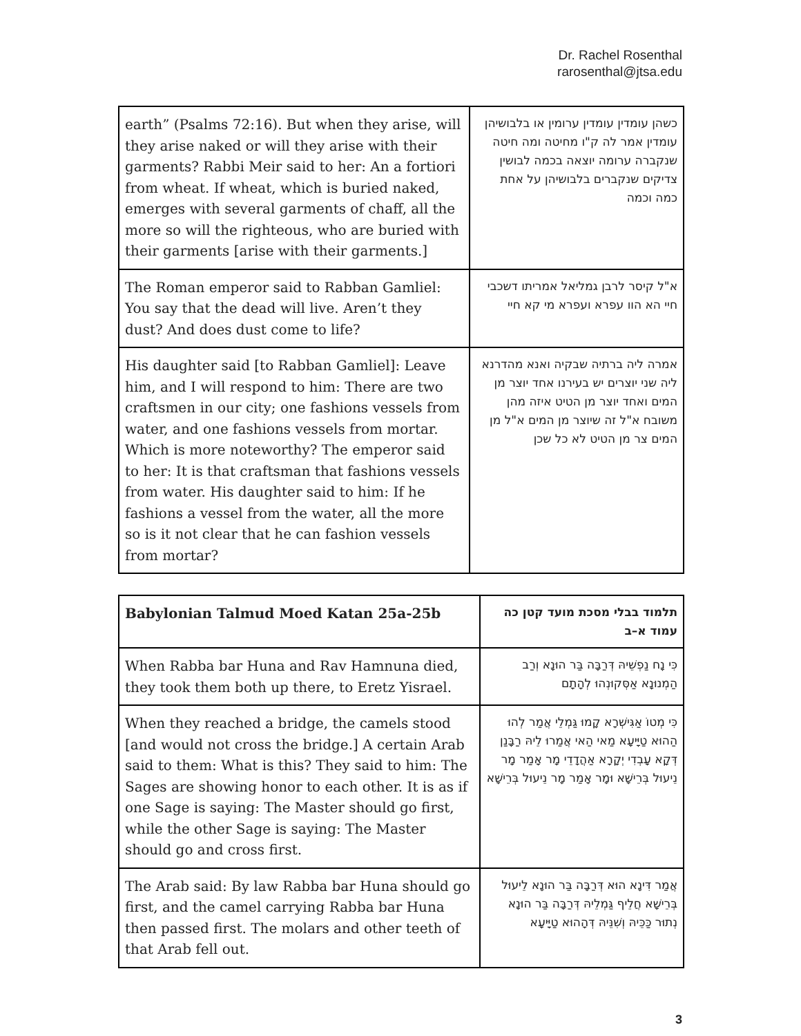Dr. Rachel Rosenthal
rarosenthal@jtsa.edu
| earth” (Psalms 72:16). But when they arise, will they arise naked or will they arise with their garments? Rabbi Meir said to her: An a fortiori from wheat. If wheat, which is buried naked, emerges with several garments of chaff, all the more so will the righteous, who are buried with their garments [arise with their garments.] | כשהן עומדין עומדין ערומין או בלבושיהן עומדין אמר לה ק"ו מחיטה ומה חיטה שנקברה ערומה יוצאה בכמה לבושין צדיקים שנקברים בלבושיהן על אחת כמה וכמה |
| The Roman emperor said to Rabban Gamliel: You say that the dead will live. Aren’t they dust? And does dust come to life? | א"ל קיסר לרבן גמליאל אמריתו דשכבי חיי הא הוו עפרא ועפרא מי קא חיי |
| His daughter said [to Rabban Gamliel]: Leave him, and I will respond to him: There are two craftsmen in our city; one fashions vessels from water, and one fashions vessels from mortar. Which is more noteworthy? The emperor said to her: It is that craftsman that fashions vessels from water. His daughter said to him: If he fashions a vessel from the water, all the more so is it not clear that he can fashion vessels from mortar? | אמרה ליה ברתיה שבקיה ואנא מהדרנא ליה שני יוצרים יש בעירנו אחד יוצר מן המים ואחד יוצר מן הטיט איזה מהן משובח א"ל זה שיוצר מן המים א"ל מן המים צר מן הטיט לא כל שכן |
| Babylonian Talmud Moed Katan 25a-25b | תלמוד בבלי מסכת מועד קטן כה עמוד א–ב |
| When Rabba bar Huna and Rav Hamnuna died, they took them both up there, to Eretz Yisrael. | כִּי נָח נַפְשֵׁיהּ דְּרַבָּה בַּר הוּנָא וְרַב הַמְנוּנָא אַסְּקוּנְהוּ לְהָתָם |
| When they reached a bridge, the camels stood [and would not cross the bridge.] A certain Arab said to them: What is this? They said to him: The Sages are showing honor to each other. It is as if one Sage is saying: The Master should go first, while the other Sage is saying: The Master should go and cross first. | כִּי מְטוֹ אַגִּישְׁרָא קָמוּ גַּמְלֵי אֲמַר לְהוּ הַהוּא טַיָּיעָא מַאי הַאי אֲמַרוּ לֵיהּ רַבָּנַן דְּקָא עָבְדִי יְקָרָא אַהֲדָדֵי מָר אָמַר מָר נֵיעוּל בְּרֵישָׁא וּמָר אָמַר מָר נֵיעוּל בְּרֵישָׁא |
| The Arab said: By law Rabba bar Huna should go first, and the camel carrying Rabba bar Huna then passed first. The molars and other teeth of that Arab fell out. | אֲמַר דִּינָא הוּא דְּרַבָּה בַּר הוּנָא לֵיעוּל בְּרֵישָׁא חֲלֵיף גַּמְלֵיהּ דְּרַבָּה בַּר הוּנָא נְתוּר כַּכֵּיהּ וְשִׁנֵּיהּ דְּהָהוּא טַיָּיעָא |
3